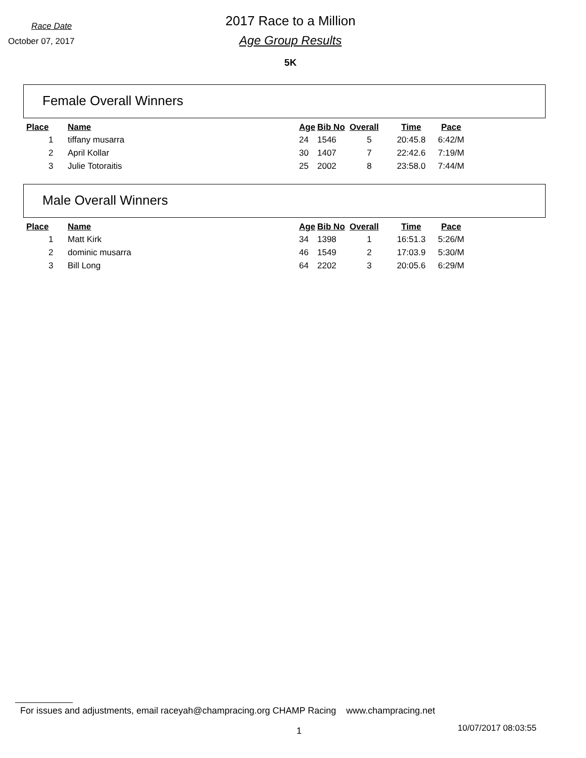Race Date
October 07, 2017
2017 Race to a Million
Age Group Results
5K
Female Overall Winners
| Place | Name | Age | Bib No | Overall | Time | Pace |
| --- | --- | --- | --- | --- | --- | --- |
| 1 | tiffany musarra | 24 | 1546 | 5 | 20:45.8 | 6:42/M |
| 2 | April Kollar | 30 | 1407 | 7 | 22:42.6 | 7:19/M |
| 3 | Julie Totoraitis | 25 | 2002 | 8 | 23:58.0 | 7:44/M |
Male Overall Winners
| Place | Name | Age | Bib No | Overall | Time | Pace |
| --- | --- | --- | --- | --- | --- | --- |
| 1 | Matt Kirk | 34 | 1398 | 1 | 16:51.3 | 5:26/M |
| 2 | dominic musarra | 46 | 1549 | 2 | 17:03.9 | 5:30/M |
| 3 | Bill Long | 64 | 2202 | 3 | 20:05.6 | 6:29/M |
For issues and adjustments, email raceyah@champracing.org CHAMP Racing www.champracing.net
1 10/07/2017 08:03:55